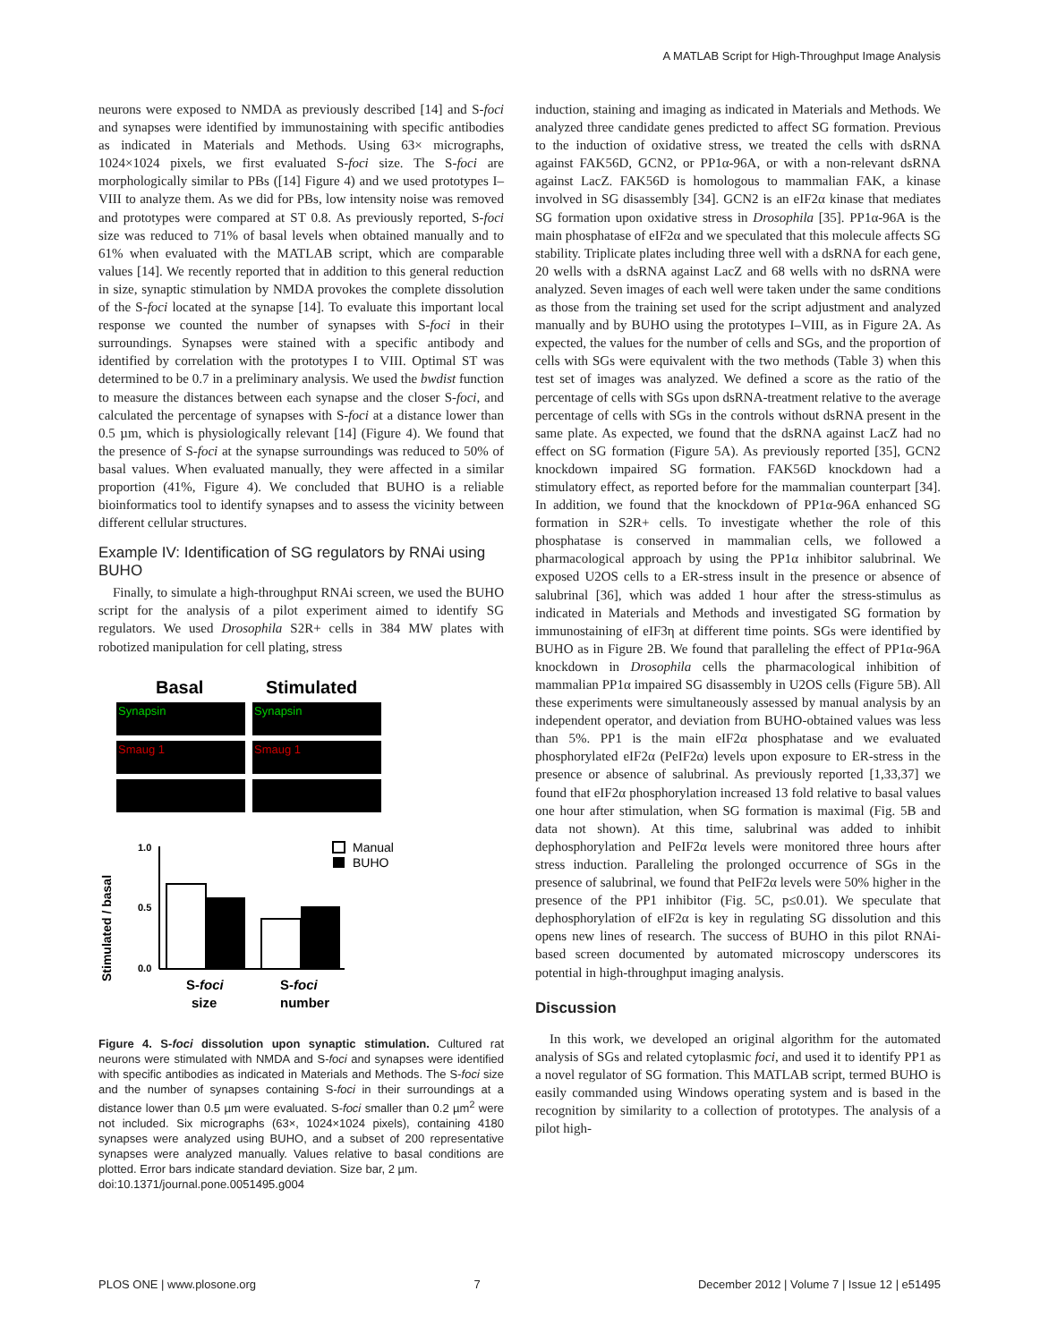A MATLAB Script for High-Throughput Image Analysis
neurons were exposed to NMDA as previously described [14] and S-foci and synapses were identified by immunostaining with specific antibodies as indicated in Materials and Methods. Using 63× micrographs, 1024×1024 pixels, we first evaluated S-foci size. The S-foci are morphologically similar to PBs ([14] Figure 4) and we used prototypes I–VIII to analyze them. As we did for PBs, low intensity noise was removed and prototypes were compared at ST 0.8. As previously reported, S-foci size was reduced to 71% of basal levels when obtained manually and to 61% when evaluated with the MATLAB script, which are comparable values [14]. We recently reported that in addition to this general reduction in size, synaptic stimulation by NMDA provokes the complete dissolution of the S-foci located at the synapse [14]. To evaluate this important local response we counted the number of synapses with S-foci in their surroundings. Synapses were stained with a specific antibody and identified by correlation with the prototypes I to VIII. Optimal ST was determined to be 0.7 in a preliminary analysis. We used the bwdist function to measure the distances between each synapse and the closer S-foci, and calculated the percentage of synapses with S-foci at a distance lower than 0.5 µm, which is physiologically relevant [14] (Figure 4). We found that the presence of S-foci at the synapse surroundings was reduced to 50% of basal values. When evaluated manually, they were affected in a similar proportion (41%, Figure 4). We concluded that BUHO is a reliable bioinformatics tool to identify synapses and to assess the vicinity between different cellular structures.
Example IV: Identification of SG regulators by RNAi using BUHO
Finally, to simulate a high-throughput RNAi screen, we used the BUHO script for the analysis of a pilot experiment aimed to identify SG regulators. We used Drosophila S2R+ cells in 384 MW plates with robotized manipulation for cell plating, stress
Basal
Stimulated
Synapsin
Synapsin
Smaug 1
Smaug 1
Stimulated / basal
1.0
0.5
0.0
Manual
BUHO
S-foci
size
S-foci
number
Figure 4. S-foci dissolution upon synaptic stimulation. Cultured rat neurons were stimulated with NMDA and S-foci and synapses were identified with specific antibodies as indicated in Materials and Methods. The S-foci size and the number of synapses containing S-foci in their surroundings at a distance lower than 0.5 µm were evaluated. S-foci smaller than 0.2 µm<sup>2</sup> were not included. Six micrographs (63×, 1024×1024 pixels), containing 4180 synapses were analyzed using BUHO, and a subset of 200 representative synapses were analyzed manually. Values relative to basal conditions are plotted. Error bars indicate standard deviation. Size bar, 2 µm.
doi:10.1371/journal.pone.0051495.g004
induction, staining and imaging as indicated in Materials and Methods. We analyzed three candidate genes predicted to affect SG formation. Previous to the induction of oxidative stress, we treated the cells with dsRNA against FAK56D, GCN2, or PP1α-96A, or with a non-relevant dsRNA against LacZ. FAK56D is homologous to mammalian FAK, a kinase involved in SG disassembly [34]. GCN2 is an eIF2α kinase that mediates SG formation upon oxidative stress in Drosophila [35]. PP1α-96A is the main phosphatase of eIF2α and we speculated that this molecule affects SG stability. Triplicate plates including three well with a dsRNA for each gene, 20 wells with a dsRNA against LacZ and 68 wells with no dsRNA were analyzed. Seven images of each well were taken under the same conditions as those from the training set used for the script adjustment and analyzed manually and by BUHO using the prototypes I–VIII, as in Figure 2A. As expected, the values for the number of cells and SGs, and the proportion of cells with SGs were equivalent with the two methods (Table 3) when this test set of images was analyzed. We defined a score as the ratio of the percentage of cells with SGs upon dsRNA-treatment relative to the average percentage of cells with SGs in the controls without dsRNA present in the same plate. As expected, we found that the dsRNA against LacZ had no effect on SG formation (Figure 5A). As previously reported [35], GCN2 knockdown impaired SG formation. FAK56D knockdown had a stimulatory effect, as reported before for the mammalian counterpart [34]. In addition, we found that the knockdown of PP1α-96A enhanced SG formation in S2R+ cells. To investigate whether the role of this phosphatase is conserved in mammalian cells, we followed a pharmacological approach by using the PP1α inhibitor salubrinal. We exposed U2OS cells to a ER-stress insult in the presence or absence of salubrinal [36], which was added 1 hour after the stress-stimulus as indicated in Materials and Methods and investigated SG formation by immunostaining of eIF3η at different time points. SGs were identified by BUHO as in Figure 2B. We found that paralleling the effect of PP1α-96A knockdown in Drosophila cells the pharmacological inhibition of mammalian PP1α impaired SG disassembly in U2OS cells (Figure 5B). All these experiments were simultaneously assessed by manual analysis by an independent operator, and deviation from BUHO-obtained values was less than 5%. PP1 is the main eIF2α phosphatase and we evaluated phosphorylated eIF2α (PeIF2α) levels upon exposure to ER-stress in the presence or absence of salubrinal. As previously reported [1,33,37] we found that eIF2α phosphorylation increased 13 fold relative to basal values one hour after stimulation, when SG formation is maximal (Fig. 5B and data not shown). At this time, salubrinal was added to inhibit dephosphorylation and PeIF2α levels were monitored three hours after stress induction. Paralleling the prolonged occurrence of SGs in the presence of salubrinal, we found that PeIF2α levels were 50% higher in the presence of the PP1 inhibitor (Fig. 5C, p≤0.01). We speculate that dephosphorylation of eIF2α is key in regulating SG dissolution and this opens new lines of research. The success of BUHO in this pilot RNAi-based screen documented by automated microscopy underscores its potential in high-throughput imaging analysis.
Discussion
In this work, we developed an original algorithm for the automated analysis of SGs and related cytoplasmic foci, and used it to identify PP1 as a novel regulator of SG formation. This MATLAB script, termed BUHO is easily commanded using Windows operating system and is based in the recognition by similarity to a collection of prototypes. The analysis of a pilot high-
PLOS ONE | www.plosone.org 7 December 2012 | Volume 7 | Issue 12 | e51495